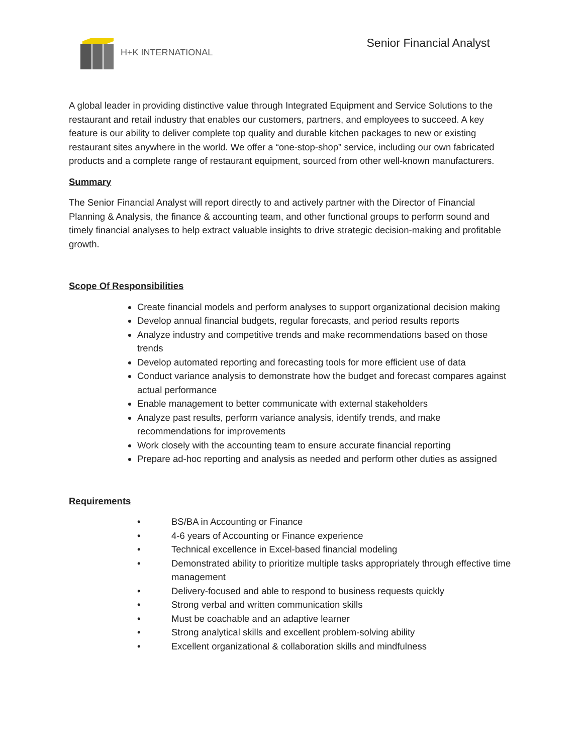H+K INTERNATIONAL
Senior Financial Analyst
A global leader in providing distinctive value through Integrated Equipment and Service Solutions to the restaurant and retail industry that enables our customers, partners, and employees to succeed. A key feature is our ability to deliver complete top quality and durable kitchen packages to new or existing restaurant sites anywhere in the world. We offer a “one-stop-shop” service, including our own fabricated products and a complete range of restaurant equipment, sourced from other well-known manufacturers.
Summary
The Senior Financial Analyst will report directly to and actively partner with the Director of Financial Planning & Analysis, the finance & accounting team, and other functional groups to perform sound and timely financial analyses to help extract valuable insights to drive strategic decision-making and profitable growth.
Scope Of Responsibilities
Create financial models and perform analyses to support organizational decision making
Develop annual financial budgets, regular forecasts, and period results reports
Analyze industry and competitive trends and make recommendations based on those trends
Develop automated reporting and forecasting tools for more efficient use of data
Conduct variance analysis to demonstrate how the budget and forecast compares against actual performance
Enable management to better communicate with external stakeholders
Analyze past results, perform variance analysis, identify trends, and make recommendations for improvements
Work closely with the accounting team to ensure accurate financial reporting
Prepare ad-hoc reporting and analysis as needed and perform other duties as assigned
Requirements
• BS/BA in Accounting or Finance
• 4-6 years of Accounting or Finance experience
• Technical excellence in Excel-based financial modeling
• Demonstrated ability to prioritize multiple tasks appropriately through effective time management
• Delivery-focused and able to respond to business requests quickly
• Strong verbal and written communication skills
• Must be coachable and an adaptive learner
• Strong analytical skills and excellent problem-solving ability
• Excellent organizational & collaboration skills and mindfulness